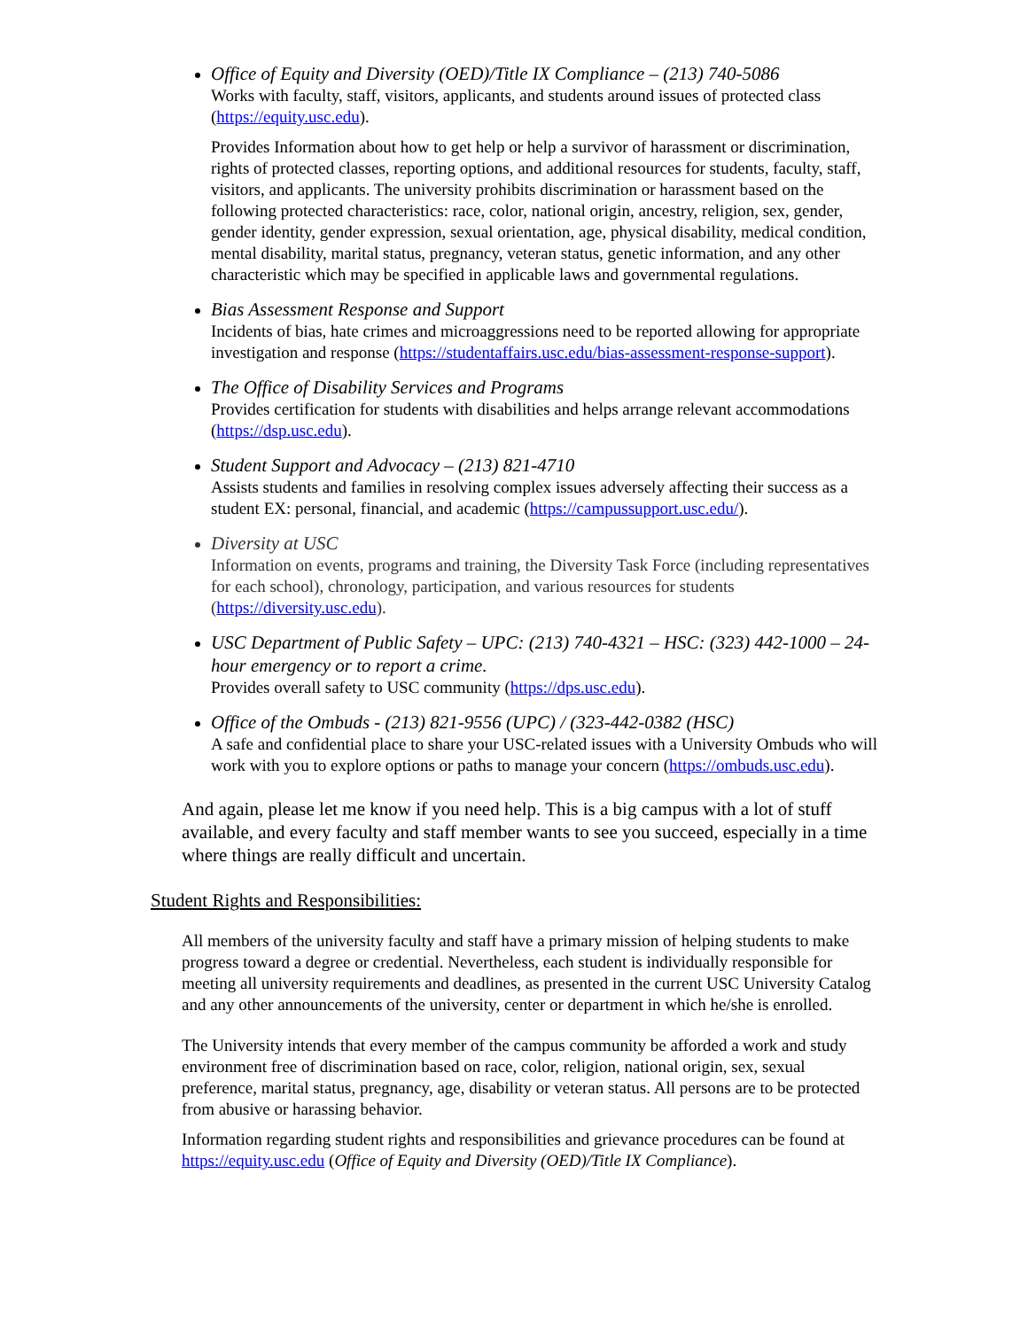Office of Equity and Diversity (OED)/Title IX Compliance – (213) 740-5086
Works with faculty, staff, visitors, applicants, and students around issues of protected class (https://equity.usc.edu).
Provides Information about how to get help or help a survivor of harassment or discrimination, rights of protected classes, reporting options, and additional resources for students, faculty, staff, visitors, and applicants. The university prohibits discrimination or harassment based on the following protected characteristics: race, color, national origin, ancestry, religion, sex, gender, gender identity, gender expression, sexual orientation, age, physical disability, medical condition, mental disability, marital status, pregnancy, veteran status, genetic information, and any other characteristic which may be specified in applicable laws and governmental regulations.
Bias Assessment Response and Support
Incidents of bias, hate crimes and microaggressions need to be reported allowing for appropriate investigation and response (https://studentaffairs.usc.edu/bias-assessment-response-support).
The Office of Disability Services and Programs
Provides certification for students with disabilities and helps arrange relevant accommodations (https://dsp.usc.edu).
Student Support and Advocacy – (213) 821-4710
Assists students and families in resolving complex issues adversely affecting their success as a student EX: personal, financial, and academic (https://campussupport.usc.edu/).
Diversity at USC
Information on events, programs and training, the Diversity Task Force (including representatives for each school), chronology, participation, and various resources for students (https://diversity.usc.edu).
USC Department of Public Safety – UPC: (213) 740-4321 – HSC: (323) 442-1000 – 24-hour emergency or to report a crime.
Provides overall safety to USC community (https://dps.usc.edu).
Office of the Ombuds - (213) 821-9556 (UPC) / (323-442-0382 (HSC)
A safe and confidential place to share your USC-related issues with a University Ombuds who will work with you to explore options or paths to manage your concern (https://ombuds.usc.edu).
And again, please let me know if you need help. This is a big campus with a lot of stuff available, and every faculty and staff member wants to see you succeed, especially in a time where things are really difficult and uncertain.
Student Rights and Responsibilities:
All members of the university faculty and staff have a primary mission of helping students to make progress toward a degree or credential. Nevertheless, each student is individually responsible for meeting all university requirements and deadlines, as presented in the current USC University Catalog and any other announcements of the university, center or department in which he/she is enrolled.
The University intends that every member of the campus community be afforded a work and study environment free of discrimination based on race, color, religion, national origin, sex, sexual preference, marital status, pregnancy, age, disability or veteran status. All persons are to be protected from abusive or harassing behavior.
Information regarding student rights and responsibilities and grievance procedures can be found at https://equity.usc.edu (Office of Equity and Diversity (OED)/Title IX Compliance).